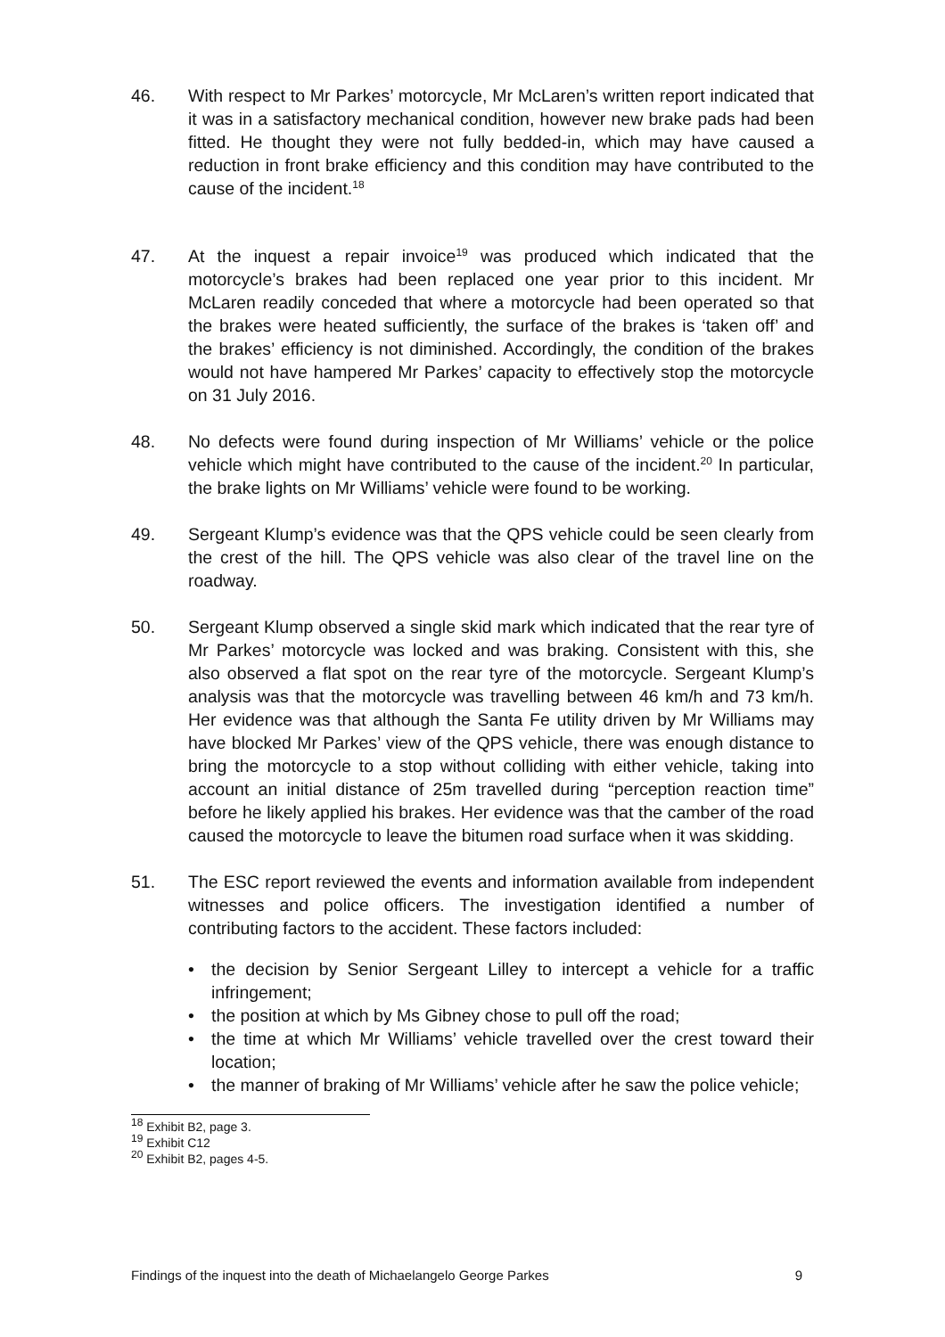46. With respect to Mr Parkes’ motorcycle, Mr McLaren’s written report indicated that it was in a satisfactory mechanical condition, however new brake pads had been fitted. He thought they were not fully bedded-in, which may have caused a reduction in front brake efficiency and this condition may have contributed to the cause of the incident.<sup>18</sup>
47. At the inquest a repair invoice<sup>19</sup> was produced which indicated that the motorcycle’s brakes had been replaced one year prior to this incident. Mr McLaren readily conceded that where a motorcycle had been operated so that the brakes were heated sufficiently, the surface of the brakes is ‘taken off’ and the brakes’ efficiency is not diminished. Accordingly, the condition of the brakes would not have hampered Mr Parkes’ capacity to effectively stop the motorcycle on 31 July 2016.
48. No defects were found during inspection of Mr Williams’ vehicle or the police vehicle which might have contributed to the cause of the incident.<sup>20</sup> In particular, the brake lights on Mr Williams’ vehicle were found to be working.
49. Sergeant Klump’s evidence was that the QPS vehicle could be seen clearly from the crest of the hill. The QPS vehicle was also clear of the travel line on the roadway.
50. Sergeant Klump observed a single skid mark which indicated that the rear tyre of Mr Parkes’ motorcycle was locked and was braking. Consistent with this, she also observed a flat spot on the rear tyre of the motorcycle. Sergeant Klump’s analysis was that the motorcycle was travelling between 46 km/h and 73 km/h. Her evidence was that although the Santa Fe utility driven by Mr Williams may have blocked Mr Parkes’ view of the QPS vehicle, there was enough distance to bring the motorcycle to a stop without colliding with either vehicle, taking into account an initial distance of 25m travelled during “perception reaction time” before he likely applied his brakes. Her evidence was that the camber of the road caused the motorcycle to leave the bitumen road surface when it was skidding.
51. The ESC report reviewed the events and information available from independent witnesses and police officers. The investigation identified a number of contributing factors to the accident. These factors included:
• the decision by Senior Sergeant Lilley to intercept a vehicle for a traffic infringement;
• the position at which by Ms Gibney chose to pull off the road;
• the time at which Mr Williams’ vehicle travelled over the crest toward their location;
• the manner of braking of Mr Williams’ vehicle after he saw the police vehicle;
<sup>18</sup> Exhibit B2, page 3.
<sup>19</sup> Exhibit C12
<sup>20</sup> Exhibit B2, pages 4-5.
Findings of the inquest into the death of Michaelangelo George Parkes 9